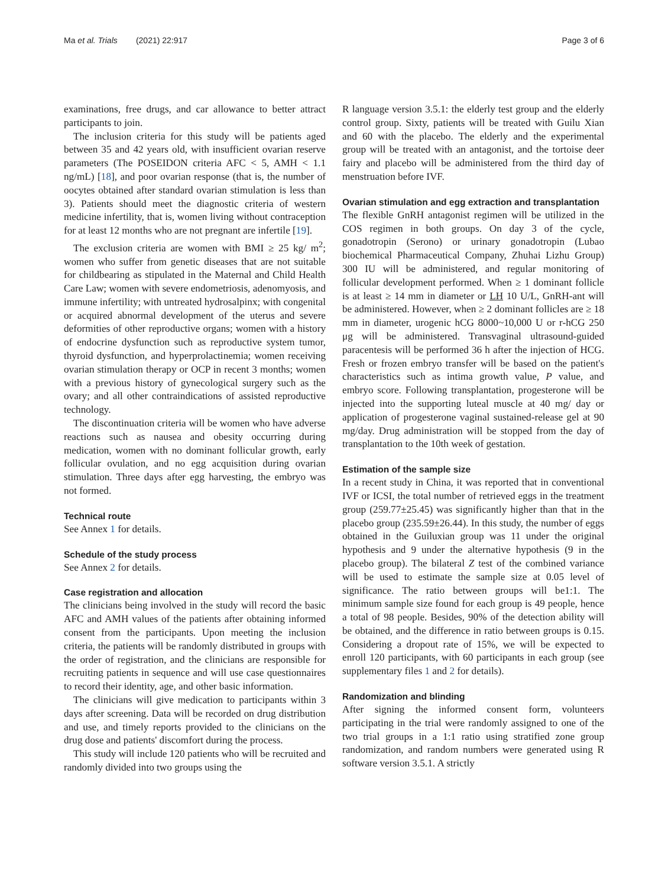Ma et al. Trials (2021) 22:917 Page 3 of 6
examinations, free drugs, and car allowance to better attract participants to join.
The inclusion criteria for this study will be patients aged between 35 and 42 years old, with insufficient ovarian reserve parameters (The POSEIDON criteria AFC < 5, AMH < 1.1 ng/mL) [18], and poor ovarian response (that is, the number of oocytes obtained after standard ovarian stimulation is less than 3). Patients should meet the diagnostic criteria of western medicine infertility, that is, women living without contraception for at least 12 months who are not pregnant are infertile [19].
The exclusion criteria are women with BMI ≥ 25 kg/ m<sup>2</sup>; women who suffer from genetic diseases that are not suitable for childbearing as stipulated in the Maternal and Child Health Care Law; women with severe endometriosis, adenomyosis, and immune infertility; with untreated hydrosalpinx; with congenital or acquired abnormal development of the uterus and severe deformities of other reproductive organs; women with a history of endocrine dysfunction such as reproductive system tumor, thyroid dysfunction, and hyperprolactinemia; women receiving ovarian stimulation therapy or OCP in recent 3 months; women with a previous history of gynecological surgery such as the ovary; and all other contraindications of assisted reproductive technology.
The discontinuation criteria will be women who have adverse reactions such as nausea and obesity occurring during medication, women with no dominant follicular growth, early follicular ovulation, and no egg acquisition during ovarian stimulation. Three days after egg harvesting, the embryo was not formed.
Technical route
See Annex 1 for details.
Schedule of the study process
See Annex 2 for details.
Case registration and allocation
The clinicians being involved in the study will record the basic AFC and AMH values of the patients after obtaining informed consent from the participants. Upon meeting the inclusion criteria, the patients will be randomly distributed in groups with the order of registration, and the clinicians are responsible for recruiting patients in sequence and will use case questionnaires to record their identity, age, and other basic information.
The clinicians will give medication to participants within 3 days after screening. Data will be recorded on drug distribution and use, and timely reports provided to the clinicians on the drug dose and patients' discomfort during the process.
This study will include 120 patients who will be recruited and randomly divided into two groups using the
R language version 3.5.1: the elderly test group and the elderly control group. Sixty, patients will be treated with Guilu Xian and 60 with the placebo. The elderly and the experimental group will be treated with an antagonist, and the tortoise deer fairy and placebo will be administered from the third day of menstruation before IVF.
Ovarian stimulation and egg extraction and transplantation
The flexible GnRH antagonist regimen will be utilized in the COS regimen in both groups. On day 3 of the cycle, gonadotropin (Serono) or urinary gonadotropin (Lubao biochemical Pharmaceutical Company, Zhuhai Lizhu Group) 300 IU will be administered, and regular monitoring of follicular development performed. When ≥ 1 dominant follicle is at least ≥ 14 mm in diameter or LH 10 U/L, GnRH-ant will be administered. However, when ≥ 2 dominant follicles are ≥ 18 mm in diameter, urogenic hCG 8000~10,000 U or r-hCG 250 μg will be administered. Transvaginal ultrasound-guided paracentesis will be performed 36 h after the injection of HCG. Fresh or frozen embryo transfer will be based on the patient's characteristics such as intima growth value, P value, and embryo score. Following transplantation, progesterone will be injected into the supporting luteal muscle at 40 mg/ day or application of progesterone vaginal sustained-release gel at 90 mg/day. Drug administration will be stopped from the day of transplantation to the 10th week of gestation.
Estimation of the sample size
In a recent study in China, it was reported that in conventional IVF or ICSI, the total number of retrieved eggs in the treatment group (259.77±25.45) was significantly higher than that in the placebo group (235.59±26.44). In this study, the number of eggs obtained in the Guiluxian group was 11 under the original hypothesis and 9 under the alternative hypothesis (9 in the placebo group). The bilateral Z test of the combined variance will be used to estimate the sample size at 0.05 level of significance. The ratio between groups will be1:1. The minimum sample size found for each group is 49 people, hence a total of 98 people. Besides, 90% of the detection ability will be obtained, and the difference in ratio between groups is 0.15. Considering a dropout rate of 15%, we will be expected to enroll 120 participants, with 60 participants in each group (see supplementary files 1 and 2 for details).
Randomization and blinding
After signing the informed consent form, volunteers participating in the trial were randomly assigned to one of the two trial groups in a 1:1 ratio using stratified zone group randomization, and random numbers were generated using R software version 3.5.1. A strictly